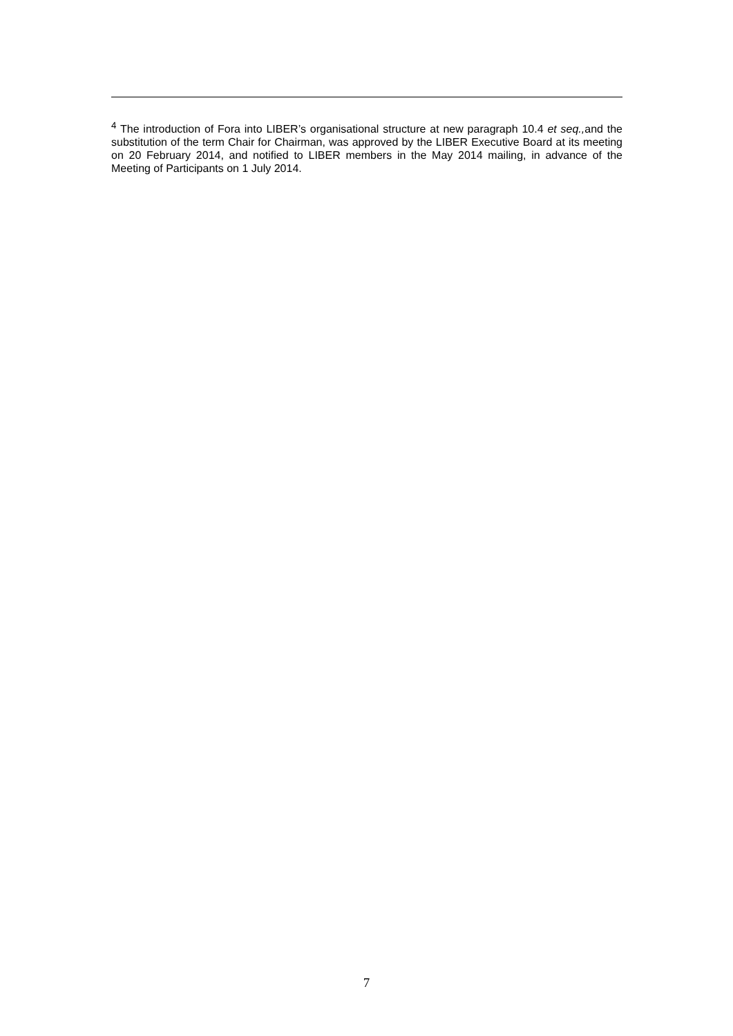<sup>4</sup> The introduction of Fora into LIBER’s organisational structure at new paragraph 10.4 et seq., and the substitution of the term Chair for Chairman, was approved by the LIBER Executive Board at its meeting on 20 February 2014, and notified to LIBER members in the May 2014 mailing, in advance of the Meeting of Participants on 1 July 2014.
7